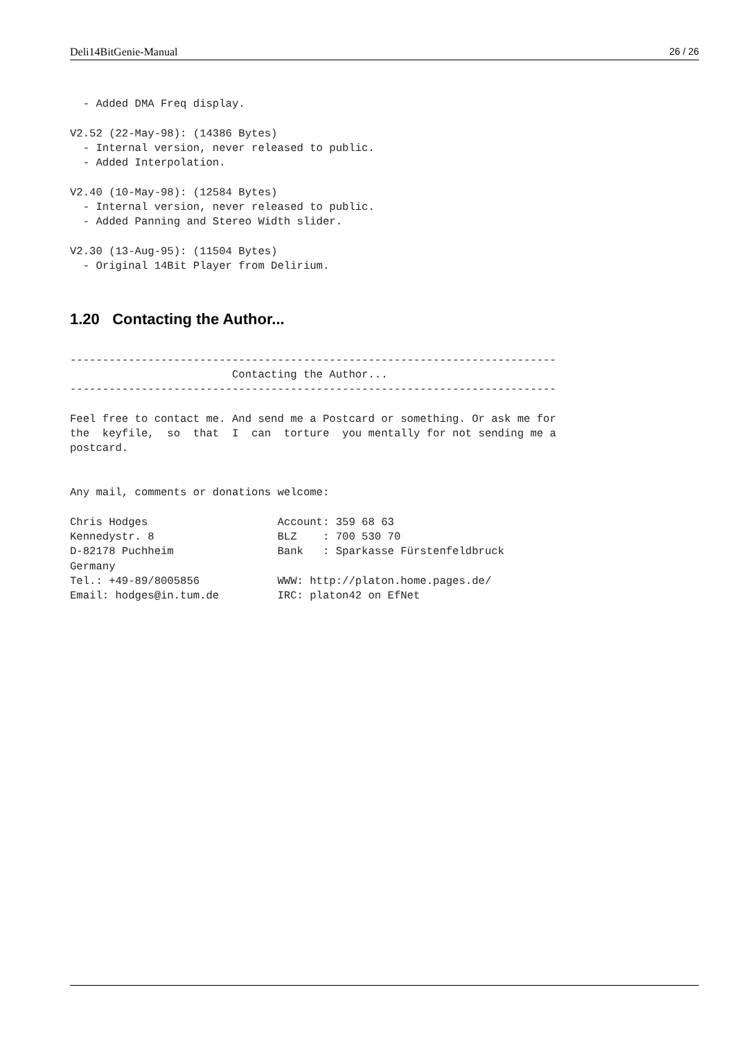Deli14BitGenie-Manual 26 / 26
  - Added DMA Freq display.

V2.52 (22-May-98): (14386 Bytes)
  - Internal version, never released to public.
  - Added Interpolation.

V2.40 (10-May-98): (12584 Bytes)
  - Internal version, never released to public.
  - Added Panning and Stereo Width slider.

V2.30 (13-Aug-95): (11504 Bytes)
  - Original 14Bit Player from Delirium.
1.20 Contacting the Author...
---------------------------------------------------------------------------
                         Contacting the Author...
---------------------------------------------------------------------------

Feel free to contact me. And send me a Postcard or something. Or ask me for
the  keyfile,  so  that  I  can  torture  you mentally for not sending me a
postcard.


Any mail, comments or donations welcome:

Chris Hodges                    Account: 359 68 63
Kennedystr. 8                   BLZ    : 700 530 70
D-82178 Puchheim                Bank   : Sparkasse Fürstenfeldbruck
Germany
Tel.: +49-89/8005856            WWW: http://platon.home.pages.de/
Email: hodges@in.tum.de         IRC: platon42 on EfNet